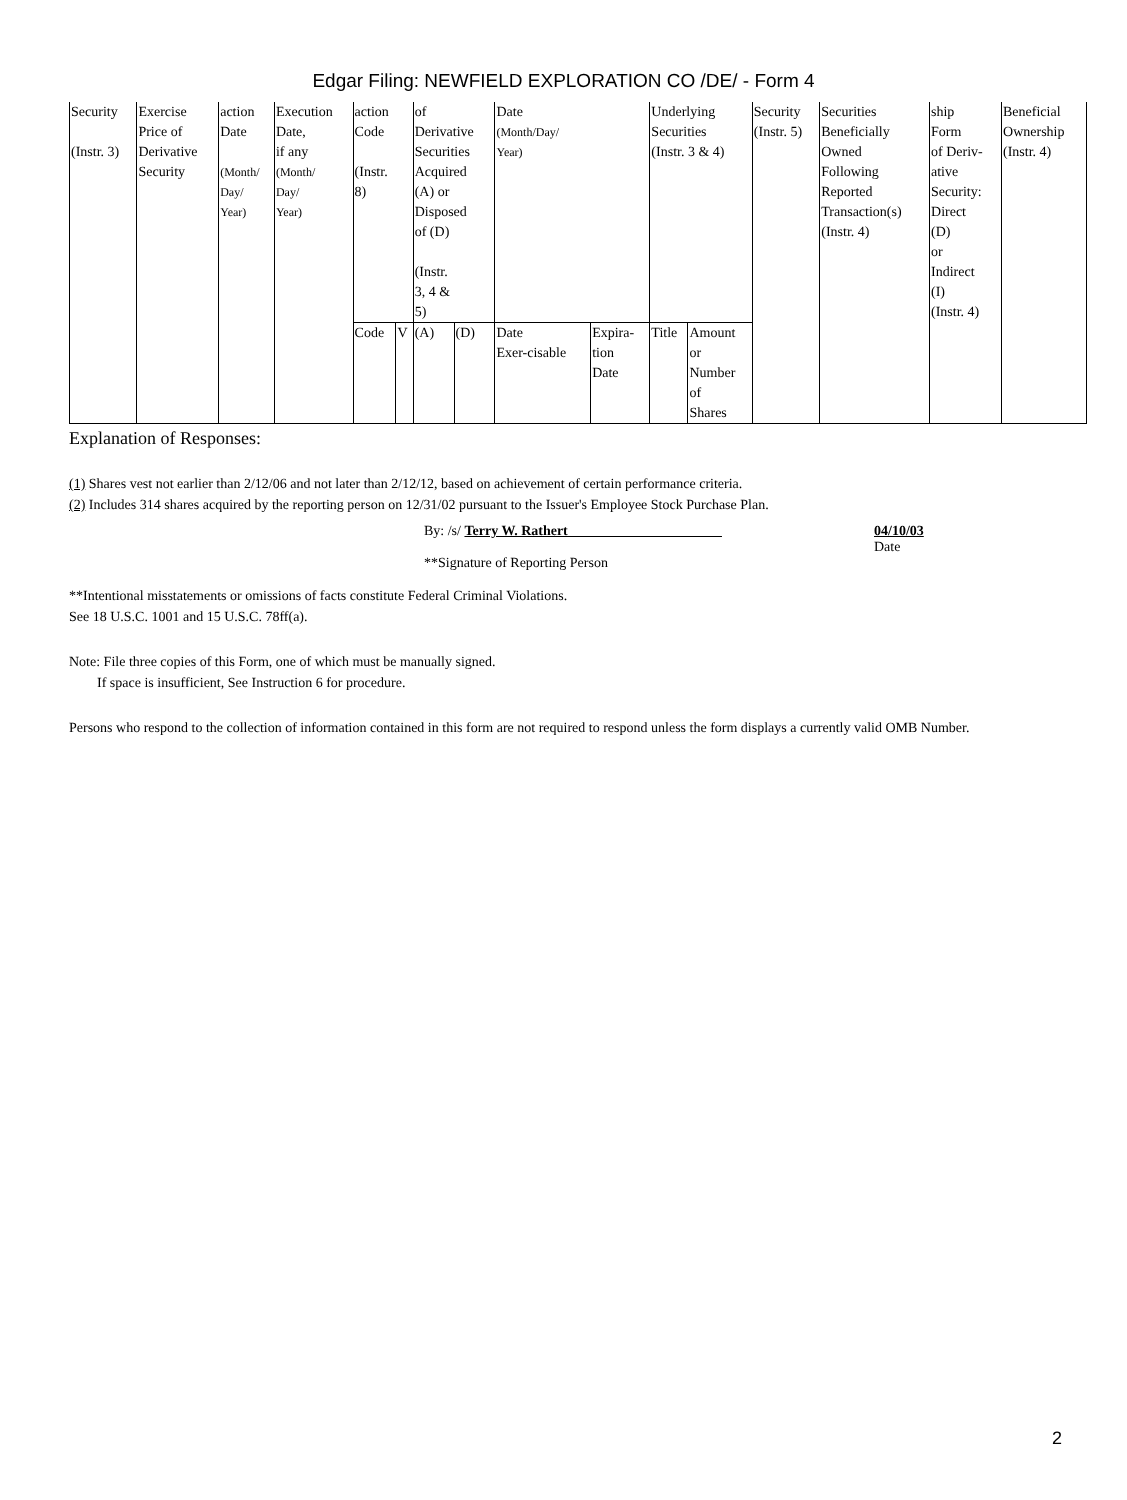Edgar Filing: NEWFIELD EXPLORATION CO /DE/ - Form 4
| Security (Instr. 3) | Exercise Price of Derivative Security | action Date (Month/ Day/ Year) | Execution Date, if any (Month/ Day/ Year) | action Code (Instr. 8) | | of Derivative Securities Acquired (A) or Disposed of (D) (Instr. 3, 4 & 5) | | Date (Month/Day/ Year) | | Underlying Securities (Instr. 3 & 4) | | Security (Instr. 5) | Securities Beneficially Owned Following Reported Transaction(s) (Instr. 4) | ship Form of Deriv- ative Security: Direct (D) or Indirect (I) (Instr. 4) | Beneficial Ownership (Instr. 4) |
| | | | | Code | V | (A) | (D) | Date Exer-cisable | Expira- tion Date | Title | Amount or Number of Shares | | | | |
Explanation of Responses:
(1) Shares vest not earlier than 2/12/06 and not later than 2/12/12, based on achievement of certain performance criteria.
(2) Includes 314 shares acquired by the reporting person on 12/31/02 pursuant to the Issuer's Employee Stock Purchase Plan.
By: /s/ Terry W. Rathert______________________
**Signature of Reporting Person
04/10/03
Date
**Intentional misstatements or omissions of facts constitute Federal Criminal Violations.
See 18 U.S.C. 1001 and 15 U.S.C. 78ff(a).
Note: File three copies of this Form, one of which must be manually signed.
If space is insufficient, See Instruction 6 for procedure.
Persons who respond to the collection of information contained in this form are not required to respond unless the form displays a currently valid OMB Number.
2